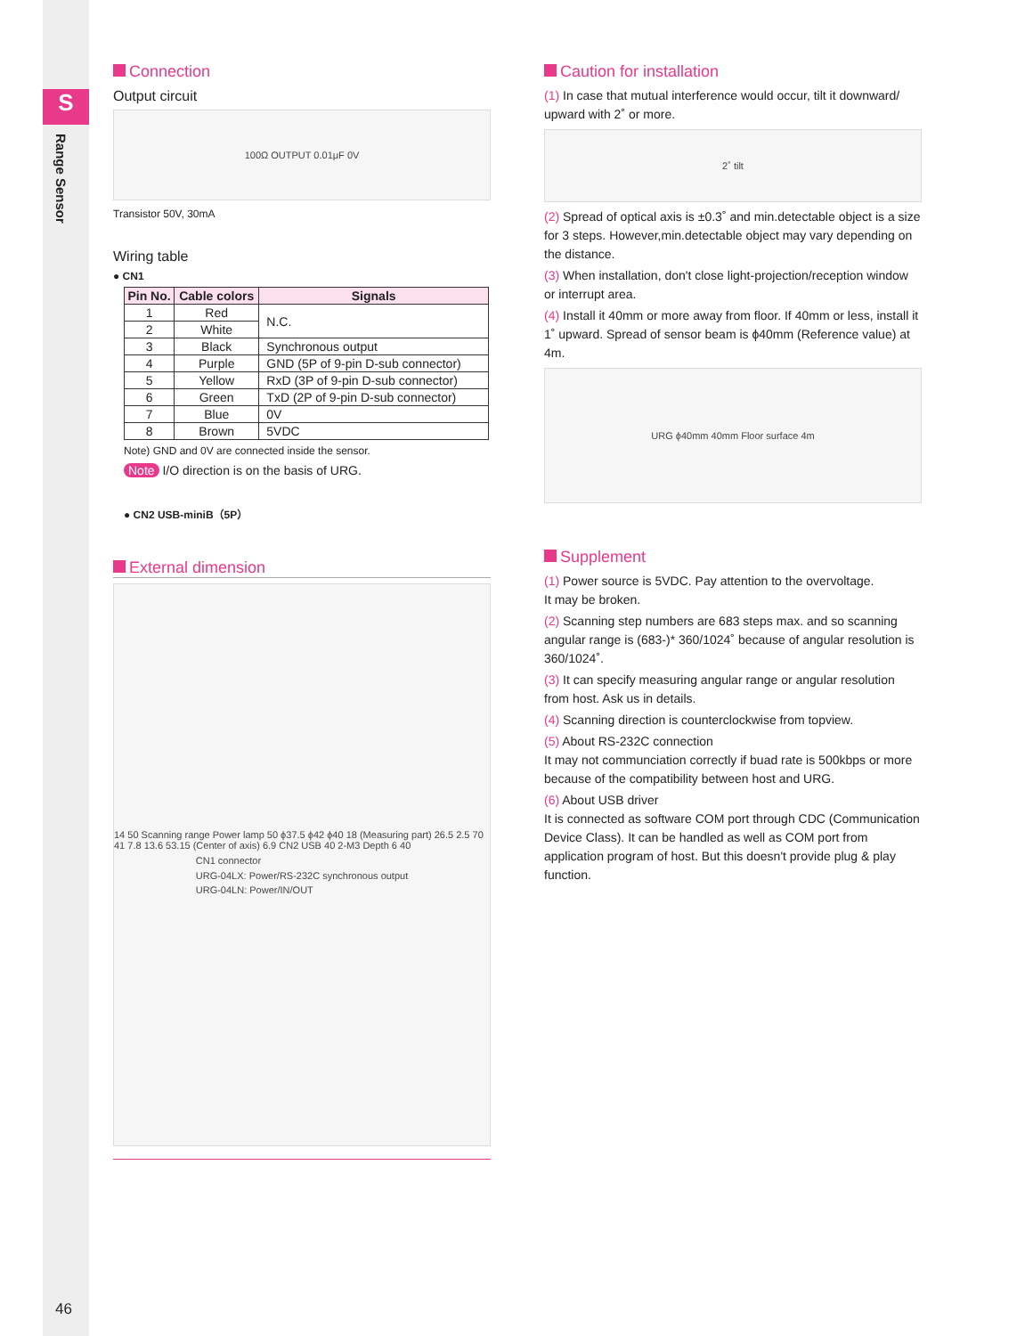S
Range Sensor
Connection
Output circuit
100Ω OUTPUT 0.01μF 0V
Transistor 50V, 30mA
Wiring table
● CN1
| Pin No. | Cable colors | Signals |
| --- | --- | --- |
| 1 | Red | N.C. |
| 2 | White | |
| 3 | Black | Synchronous output |
| 4 | Purple | GND (5P of 9-pin D-sub connector) |
| 5 | Yellow | RxD (3P of 9-pin D-sub connector) |
| 6 | Green | TxD (2P of 9-pin D-sub connector) |
| 7 | Blue | 0V |
| 8 | Brown | 5VDC |
Note) GND and 0V are connected inside the sensor.
Note I/O direction is on the basis of URG.
● CN2 USB-miniB（5P）
External dimension
14 50 Scanning range Power lamp 50 ϕ37.5 ϕ42 ϕ40 18 (Measuring part) 26.5 2.5 70 41 7.8 13.6 53.15 (Center of axis) 6.9 CN2 USB 40 2-M3 Depth 6 40
CN1 connector
URG-04LX: Power/RS-232C synchronous output
URG-04LN: Power/IN/OUT
Caution for installation
(1) In case that mutual interference would occur, tilt it downward/ upward with 2˚ or more.
2˚ tilt
(2) Spread of optical axis is ±0.3˚ and min.detectable object is a size for 3 steps. However,min.detectable object may vary depending on the distance.
(3) When installation, don't close light-projection/reception window or interrupt area.
(4) Install it 40mm or more away from floor. If 40mm or less, install it 1˚ upward. Spread of sensor beam is ϕ40mm (Reference value) at 4m.
URG ϕ40mm 40mm Floor surface 4m
Supplement
(1) Power source is 5VDC. Pay attention to the overvoltage.
It may be broken.
(2) Scanning step numbers are 683 steps max. and so scanning angular range is (683-)* 360/1024˚ because of angular resolution is 360/1024˚.
(3) It can specify measuring angular range or angular resolution from host. Ask us in details.
(4) Scanning direction is counterclockwise from topview.
(5) About RS-232C connection
It may not communciation correctly if buad rate is 500kbps or more because of the compatibility between host and URG.
(6) About USB driver
It is connected as software COM port through CDC (Communication Device Class). It can be handled as well as COM port from application program of host. But this doesn't provide plug & play function.
46